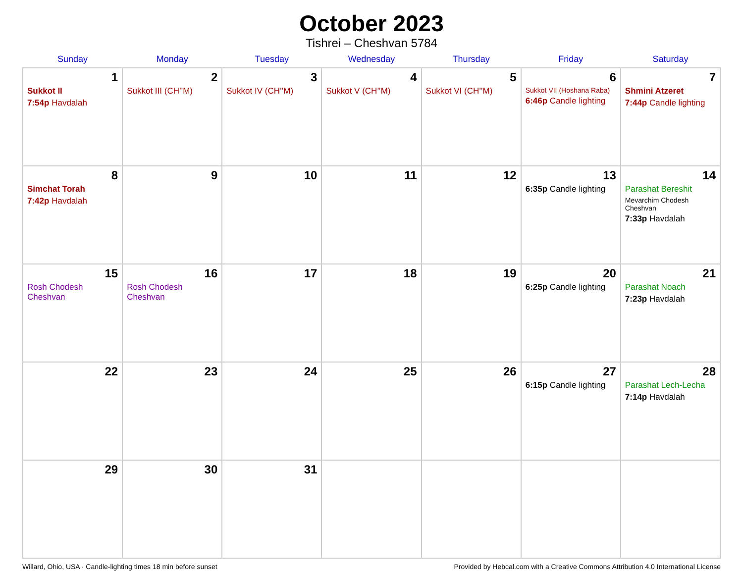October 2023
Tishrei – Cheshvan 5784
| Sunday | Monday | Tuesday | Wednesday | Thursday | Friday | Saturday |
| --- | --- | --- | --- | --- | --- | --- |
| 1 Sukkot II 7:54p Havdalah | 2 Sukkot III (CH’’M) | 3 Sukkot IV (CH’’M) | 4 Sukkot V (CH’’M) | 5 Sukkot VI (CH’’M) | 6 Sukkot VII (Hoshana Raba) 6:46p Candle lighting | 7 Shmini Atzeret 7:44p Candle lighting |
| 8 Simchat Torah 7:42p Havdalah | 9 | 10 | 11 | 12 | 13 6:35p Candle lighting | 14 Parashat Bereshit Mevarchim Chodesh Cheshvan 7:33p Havdalah |
| 15 Rosh Chodesh Cheshvan | 16 Rosh Chodesh Cheshvan | 17 | 18 | 19 | 20 6:25p Candle lighting | 21 Parashat Noach 7:23p Havdalah |
| 22 | 23 | 24 | 25 | 26 | 27 6:15p Candle lighting | 28 Parashat Lech-Lecha 7:14p Havdalah |
| 29 | 30 | 31 | | | | |
Willard, Ohio, USA · Candle-lighting times 18 min before sunset Provided by Hebcal.com with a Creative Commons Attribution 4.0 International License